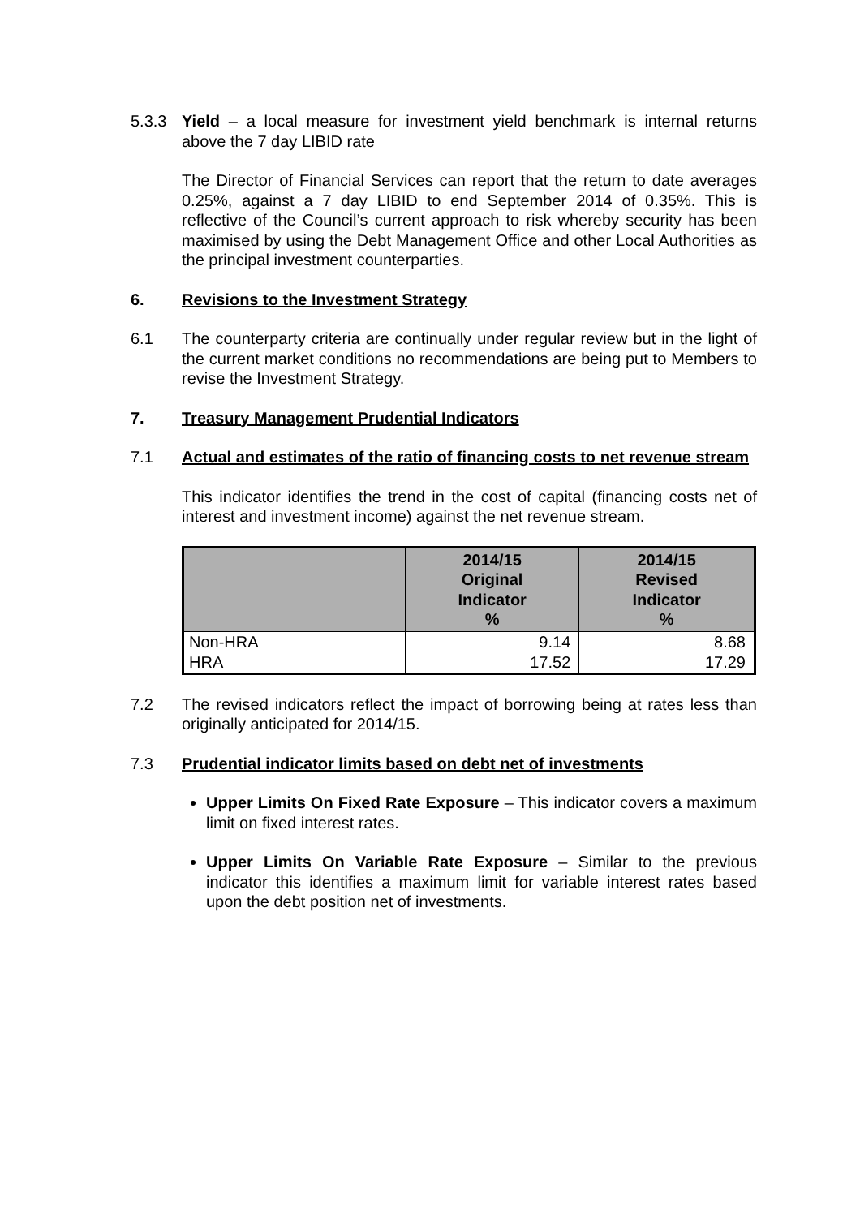5.3.3 Yield – a local measure for investment yield benchmark is internal returns above the 7 day LIBID rate
The Director of Financial Services can report that the return to date averages 0.25%, against a 7 day LIBID to end September 2014 of 0.35%. This is reflective of the Council’s current approach to risk whereby security has been maximised by using the Debt Management Office and other Local Authorities as the principal investment counterparties.
6. Revisions to the Investment Strategy
6.1 The counterparty criteria are continually under regular review but in the light of the current market conditions no recommendations are being put to Members to revise the Investment Strategy.
7. Treasury Management Prudential Indicators
7.1 Actual and estimates of the ratio of financing costs to net revenue stream
This indicator identifies the trend in the cost of capital (financing costs net of interest and investment income) against the net revenue stream.
| | 2014/15 Original Indicator % | 2014/15 Revised Indicator % |
| --- | --- | --- |
| Non-HRA | 9.14 | 8.68 |
| HRA | 17.52 | 17.29 |
7.2 The revised indicators reflect the impact of borrowing being at rates less than originally anticipated for 2014/15.
7.3 Prudential indicator limits based on debt net of investments
Upper Limits On Fixed Rate Exposure – This indicator covers a maximum limit on fixed interest rates.
Upper Limits On Variable Rate Exposure – Similar to the previous indicator this identifies a maximum limit for variable interest rates based upon the debt position net of investments.